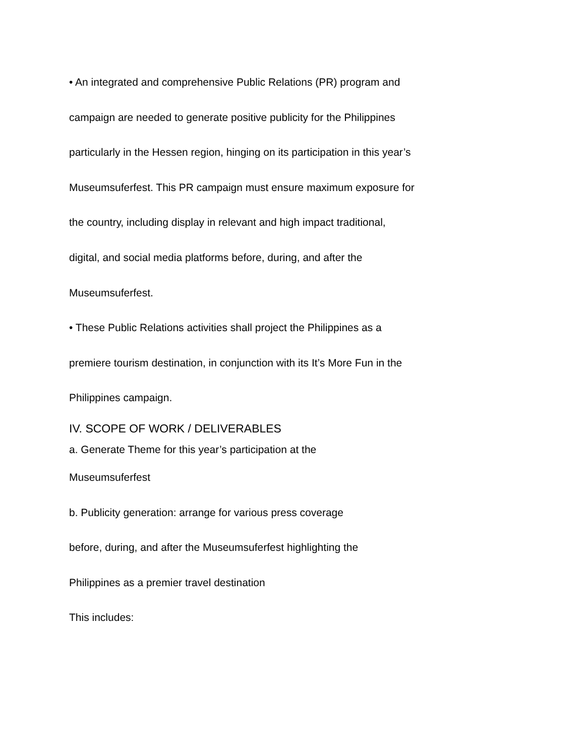• An integrated and comprehensive Public Relations (PR) program and
campaign are needed to generate positive publicity for the Philippines
particularly in the Hessen region, hinging on its participation in this year’s
Museumsuferfest. This PR campaign must ensure maximum exposure for
the country, including display in relevant and high impact traditional,
digital, and social media platforms before, during, and after the
Museumsuferfest.
• These Public Relations activities shall project the Philippines as a
premiere tourism destination, in conjunction with its It’s More Fun in the
Philippines campaign.
IV. SCOPE OF WORK / DELIVERABLES
a. Generate Theme for this year’s participation at the
Museumsuferfest
b. Publicity generation: arrange for various press coverage
before, during, and after the Museumsuferfest highlighting the
Philippines as a premier travel destination
This includes: